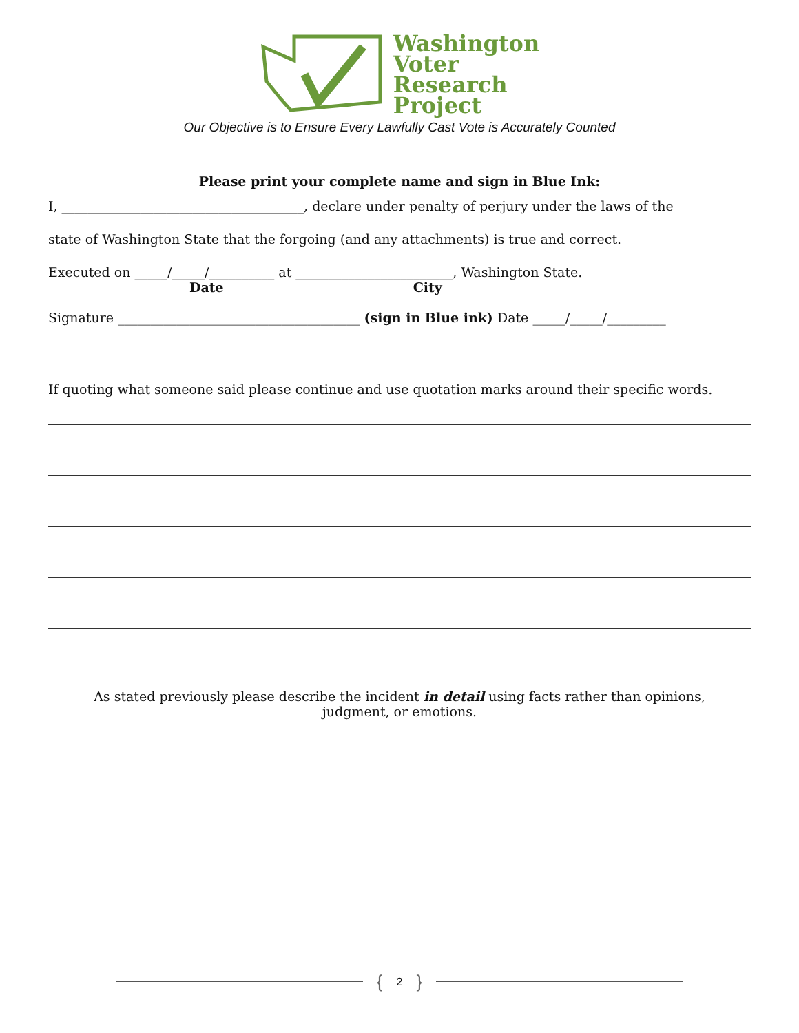Washington
Voter
Research
Project
Our Objective is to Ensure Every Lawfully Cast Vote is Accurately Counted
Please print your complete name and sign in Blue Ink:
I, _____________________________________, declare under penalty of perjury under the laws of the
state of Washington State that the forgoing (and any attachments) is true and correct.
Executed on _____/_____/__________ at ________________________, Washington State.
Date City
Signature _____________________________________ (sign in Blue ink) Date _____/_____/_________
If quoting what someone said please continue and use quotation marks around their specific words.
As stated previously please describe the incident in detail using facts rather than opinions,
judgment, or emotions.
{ 2 }